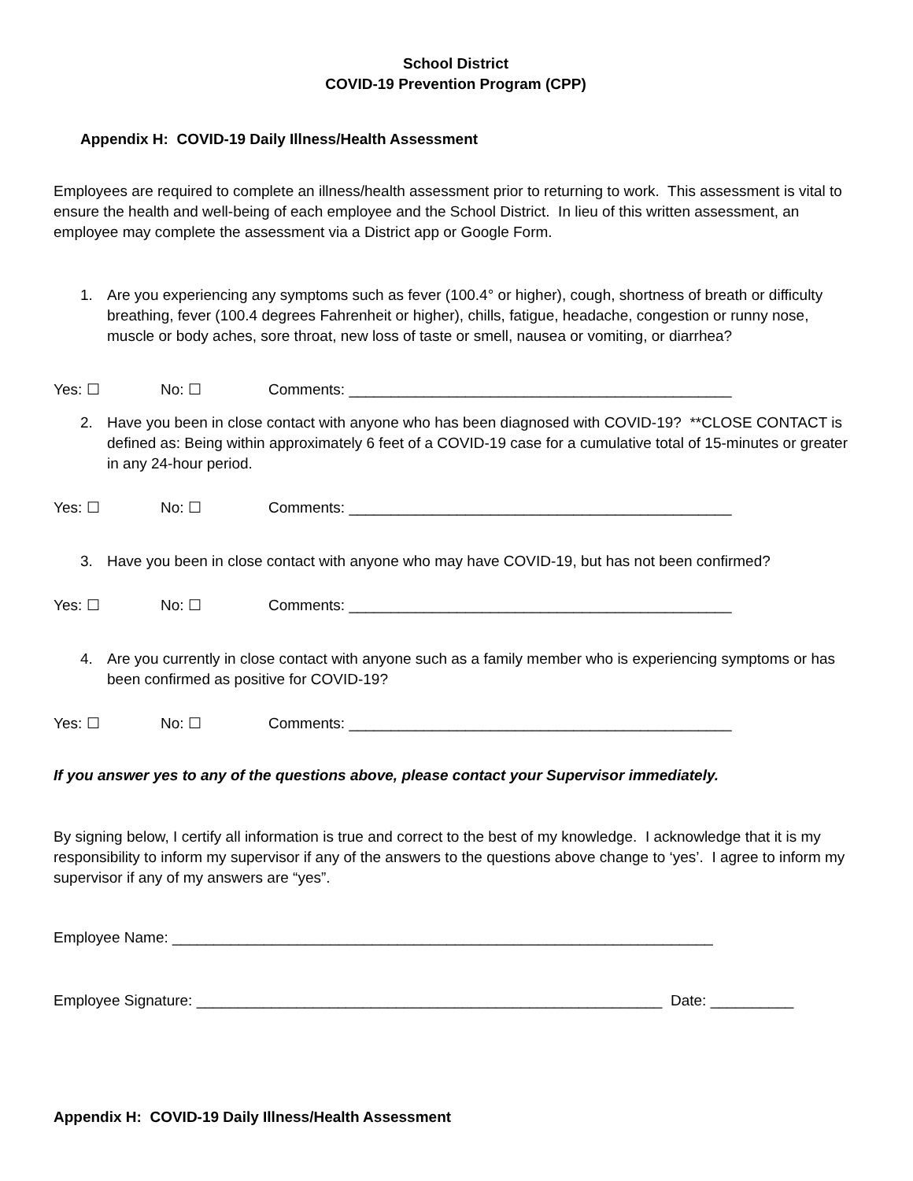School District
COVID-19 Prevention Program (CPP)
Appendix H: COVID-19 Daily Illness/Health Assessment
Employees are required to complete an illness/health assessment prior to returning to work. This assessment is vital to ensure the health and well-being of each employee and the School District. In lieu of this written assessment, an employee may complete the assessment via a District app or Google Form.
1. Are you experiencing any symptoms such as fever (100.4° or higher), cough, shortness of breath or difficulty breathing, fever (100.4 degrees Fahrenheit or higher), chills, fatigue, headache, congestion or runny nose, muscle or body aches, sore throat, new loss of taste or smell, nausea or vomiting, or diarrhea?
Yes: ☐ No: ☐ Comments: ______________________________________________
2. Have you been in close contact with anyone who has been diagnosed with COVID-19? **CLOSE CONTACT is defined as: Being within approximately 6 feet of a COVID-19 case for a cumulative total of 15-minutes or greater in any 24-hour period.
Yes: ☐ No: ☐ Comments: ______________________________________________
3. Have you been in close contact with anyone who may have COVID-19, but has not been confirmed?
Yes: ☐ No: ☐ Comments: ______________________________________________
4. Are you currently in close contact with anyone such as a family member who is experiencing symptoms or has been confirmed as positive for COVID-19?
Yes: ☐ No: ☐ Comments: ______________________________________________
If you answer yes to any of the questions above, please contact your Supervisor immediately.
By signing below, I certify all information is true and correct to the best of my knowledge. I acknowledge that it is my responsibility to inform my supervisor if any of the answers to the questions above change to ‘yes’. I agree to inform my supervisor if any of my answers are “yes”.
Employee Name: _________________________________________________________________
Employee Signature: ________________________________________________________ Date: __________
Appendix H: COVID-19 Daily Illness/Health Assessment